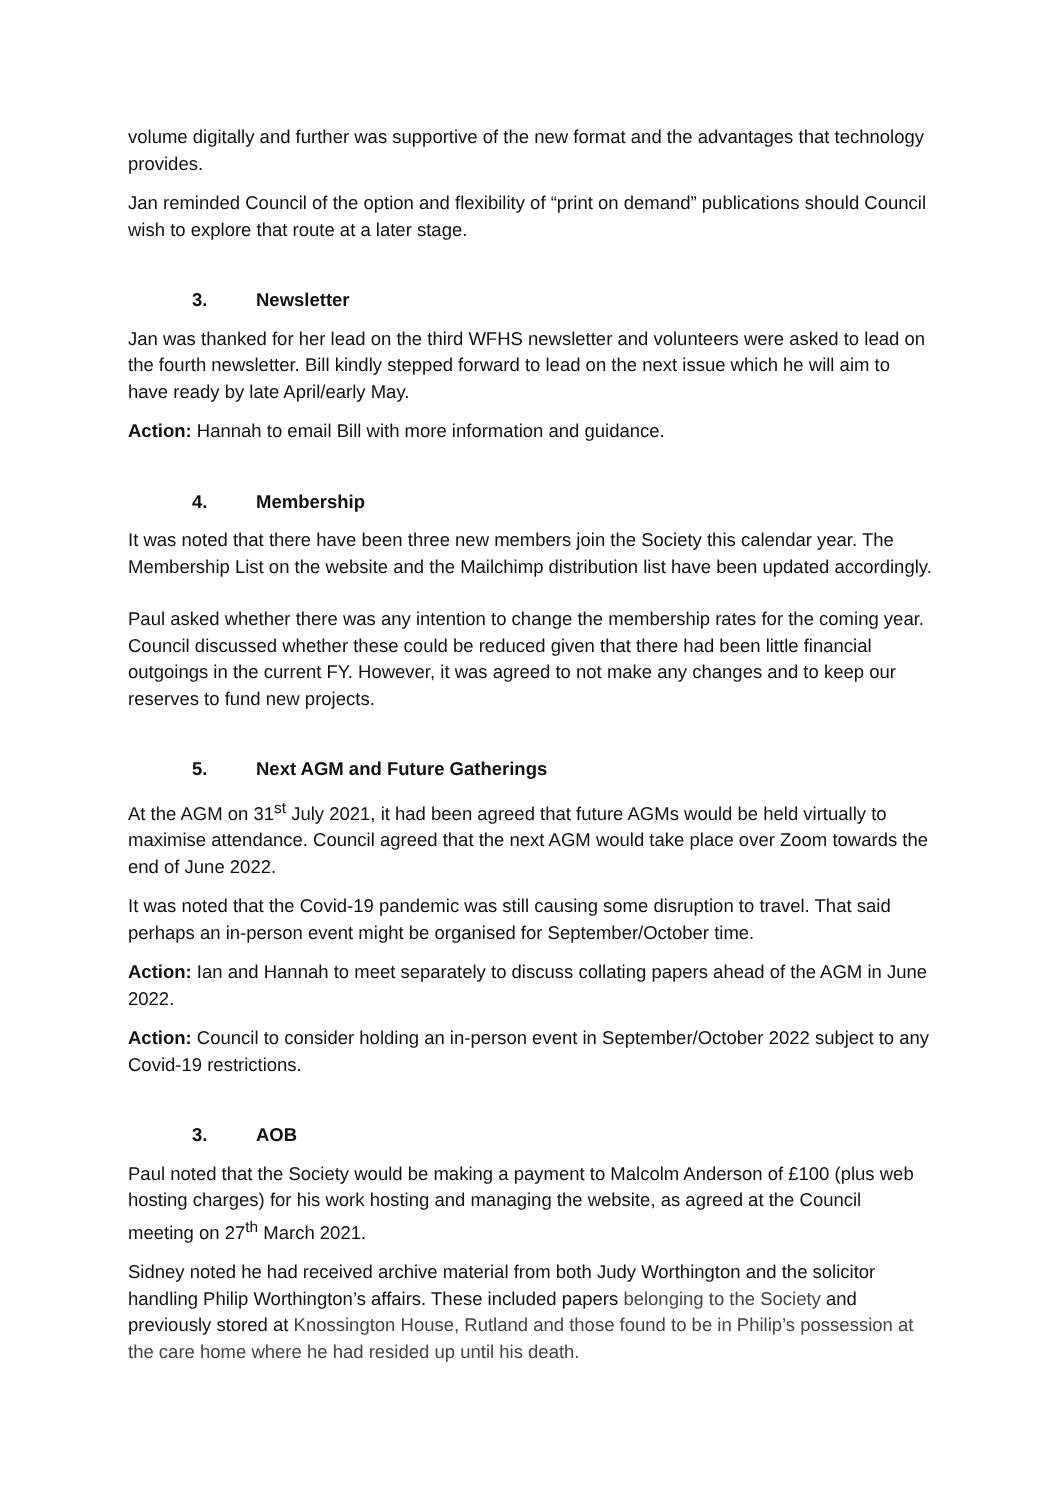volume digitally and further was supportive of the new format and the advantages that technology provides.
Jan reminded Council of the option and flexibility of “print on demand” publications should Council wish to explore that route at a later stage.
3. Newsletter
Jan was thanked for her lead on the third WFHS newsletter and volunteers were asked to lead on the fourth newsletter. Bill kindly stepped forward to lead on the next issue which he will aim to have ready by late April/early May.
Action: Hannah to email Bill with more information and guidance.
4. Membership
It was noted that there have been three new members join the Society this calendar year. The Membership List on the website and the Mailchimp distribution list have been updated accordingly.
Paul asked whether there was any intention to change the membership rates for the coming year. Council discussed whether these could be reduced given that there had been little financial outgoings in the current FY. However, it was agreed to not make any changes and to keep our reserves to fund new projects.
5. Next AGM and Future Gatherings
At the AGM on 31<sup>st</sup> July 2021, it had been agreed that future AGMs would be held virtually to maximise attendance. Council agreed that the next AGM would take place over Zoom towards the end of June 2022.
It was noted that the Covid-19 pandemic was still causing some disruption to travel. That said perhaps an in-person event might be organised for September/October time.
Action: Ian and Hannah to meet separately to discuss collating papers ahead of the AGM in June 2022.
Action: Council to consider holding an in-person event in September/October 2022 subject to any Covid-19 restrictions.
3. AOB
Paul noted that the Society would be making a payment to Malcolm Anderson of £100 (plus web hosting charges) for his work hosting and managing the website, as agreed at the Council meeting on 27<sup>th</sup> March 2021.
Sidney noted he had received archive material from both Judy Worthington and the solicitor handling Philip Worthington’s affairs. These included papers belonging to the Society and previously stored at Knossington House, Rutland and those found to be in Philip’s possession at the care home where he had resided up until his death.